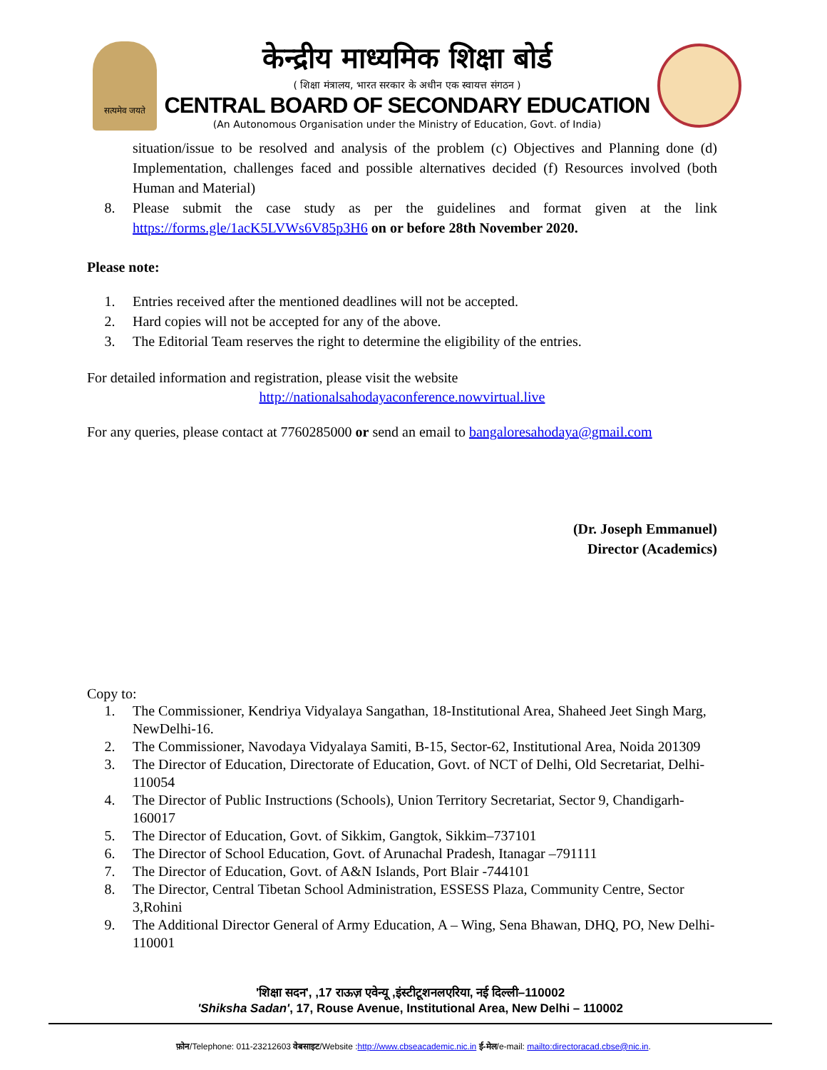सत्यमेव जयते
केन्द्रीय माध्यमिक शिक्षा बोर्ड
( शिक्षा मंत्रालय, भारत सरकार के अधीन एक स्वायत्त संगठन )
CENTRAL BOARD OF SECONDARY EDUCATION
(An Autonomous Organisation under the Ministry of Education, Govt. of India)
situation/issue to be resolved and analysis of the problem (c) Objectives and Planning done (d) Implementation, challenges faced and possible alternatives decided (f) Resources involved (both Human and Material)
8. Please submit the case study as per the guidelines and format given at the link https://forms.gle/1acK5LVWs6V85p3H6 on or before 28th November 2020.
Please note:
1. Entries received after the mentioned deadlines will not be accepted.
2. Hard copies will not be accepted for any of the above.
3. The Editorial Team reserves the right to determine the eligibility of the entries.
For detailed information and registration, please visit the website
http://nationalsahodayaconference.nowvirtual.live
For any queries, please contact at 7760285000 or send an email to bangaloresahodaya@gmail.com
(Dr. Joseph Emmanuel)
Director (Academics)
Copy to:
1. The Commissioner, Kendriya Vidyalaya Sangathan, 18-Institutional Area, Shaheed Jeet Singh Marg, NewDelhi-16.
2. The Commissioner, Navodaya Vidyalaya Samiti, B-15, Sector-62, Institutional Area, Noida 201309
3. The Director of Education, Directorate of Education, Govt. of NCT of Delhi, Old Secretariat, Delhi-110054
4. The Director of Public Instructions (Schools), Union Territory Secretariat, Sector 9, Chandigarh-160017
5. The Director of Education, Govt. of Sikkim, Gangtok, Sikkim–737101
6. The Director of School Education, Govt. of Arunachal Pradesh, Itanagar –791111
7. The Director of Education, Govt. of A&N Islands, Port Blair -744101
8. The Director, Central Tibetan School Administration, ESSESS Plaza, Community Centre, Sector 3,Rohini
9. The Additional Director General of Army Education, A – Wing, Sena Bhawan, DHQ, PO, New Delhi-110001
'शिक्षा सदन', ,17 राऊज़ एवेन्यू ,इंस्टीटूशनलएरिया, नई दिल्ली–110002
'Shiksha Sadan', 17, Rouse Avenue, Institutional Area, New Delhi – 110002
फ़ोन/Telephone: 011-23212603 वेबसाइट/Website :http://www.cbseacademic.nic.in ई-मेल/e-mail: mailto:directoracad.cbse@nic.in.